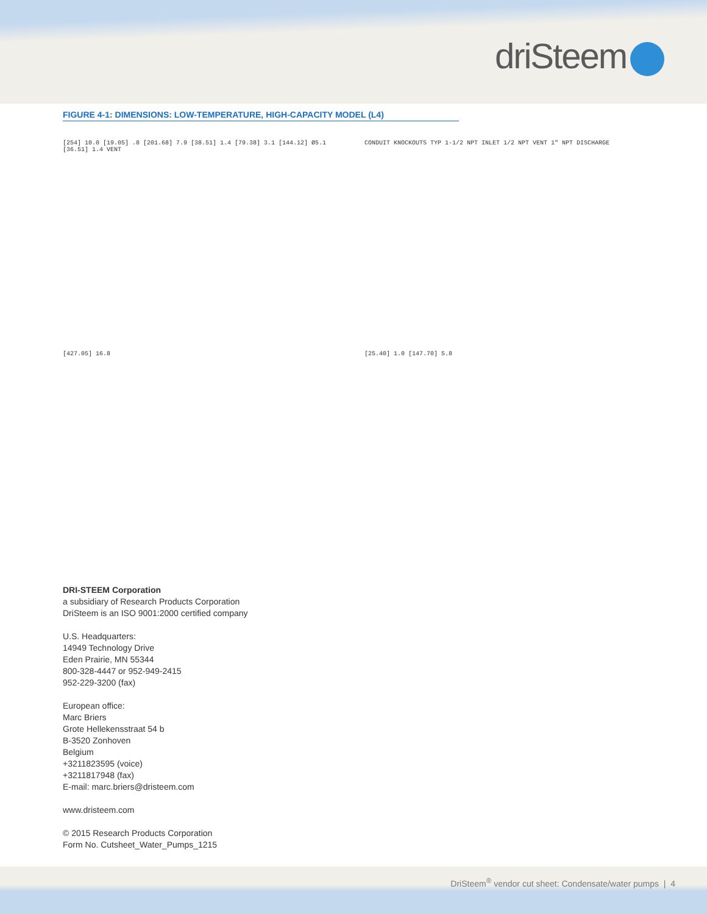driSteem
FIGURE 4-1: DIMENSIONS: LOW-TEMPERATURE, HIGH-CAPACITY MODEL (L4)
[254] 10.0 [19.05] .8 [201.68] 7.9 [38.51] 1.4 [79.38] 3.1 [144.12] Ø5.1 [36.51] 1.4 VENT
CONDUIT KNOCKOUTS TYP 1-1/2 NPT INLET 1/2 NPT VENT 1" NPT DISCHARGE
[427.05] 16.8
[25.40] 1.0 [147.70] 5.8
DRI-STEEM Corporation
a subsidiary of Research Products Corporation
DriSteem is an ISO 9001:2000 certified company
U.S. Headquarters:
14949 Technology Drive
Eden Prairie, MN 55344
800-328-4447 or 952-949-2415
952-229-3200 (fax)
European office:
Marc Briers
Grote Hellekensstraat 54 b
B-3520 Zonhoven
Belgium
+3211823595 (voice)
+3211817948 (fax)
E-mail: marc.briers@dristeem.com
www.dristeem.com
© 2015 Research Products Corporation
Form No. Cutsheet_Water_Pumps_1215
DriSteem<sup>®</sup> vendor cut sheet: Condensate/water pumps | 4